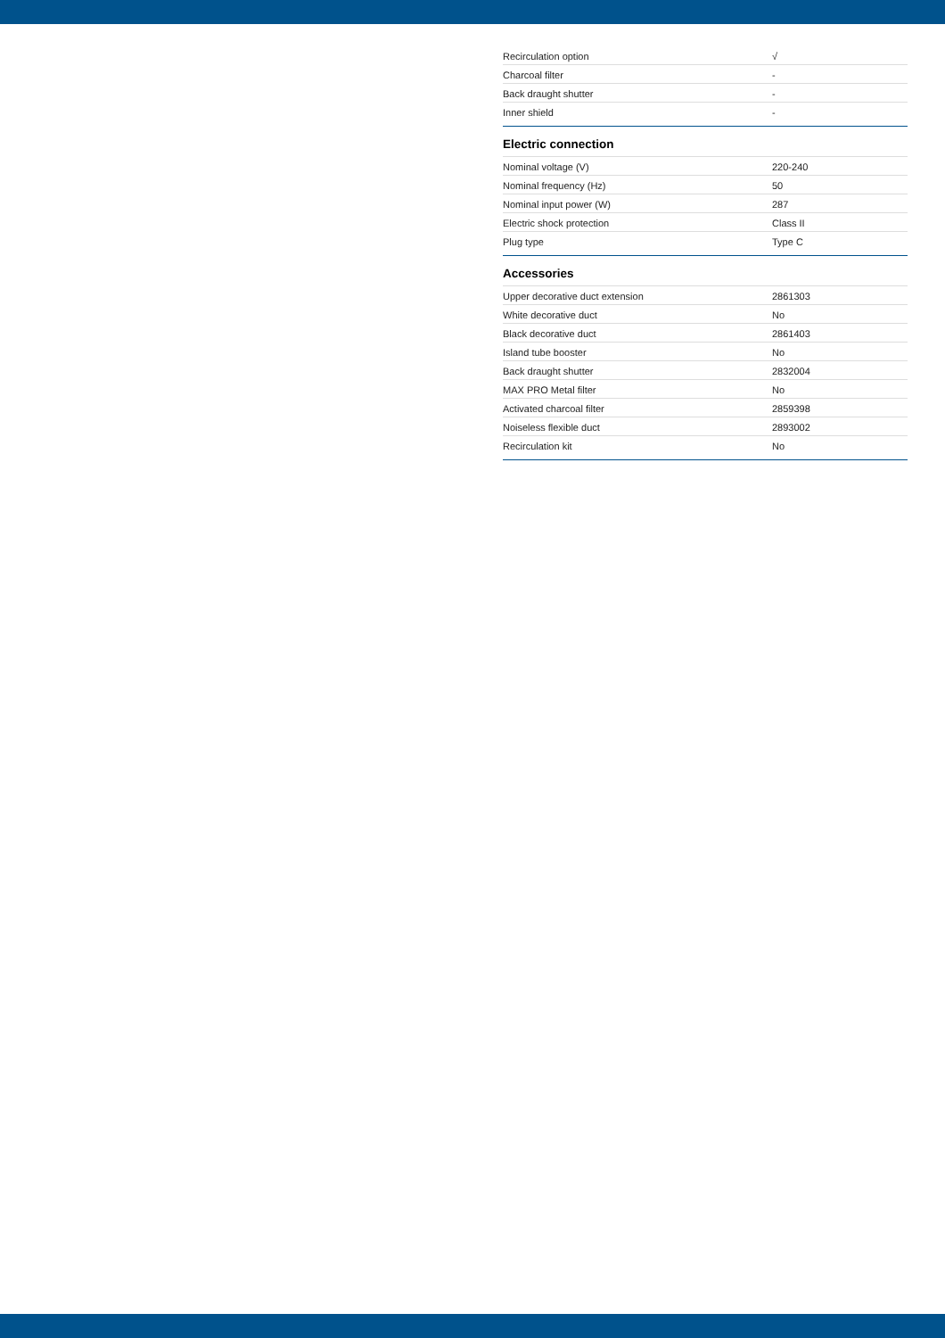| Recirculation option | √ |
| Charcoal filter | - |
| Back draught shutter | - |
| Inner shield | - |
Electric connection
| Nominal voltage (V) | 220-240 |
| Nominal frequency (Hz) | 50 |
| Nominal input power (W) | 287 |
| Electric shock protection | Class II |
| Plug type | Type C |
Accessories
| Upper decorative duct extension | 2861303 |
| White decorative duct | No |
| Black decorative duct | 2861403 |
| Island tube booster | No |
| Back draught shutter | 2832004 |
| MAX PRO Metal filter | No |
| Activated charcoal filter | 2859398 |
| Noiseless flexible duct | 2893002 |
| Recirculation kit | No |